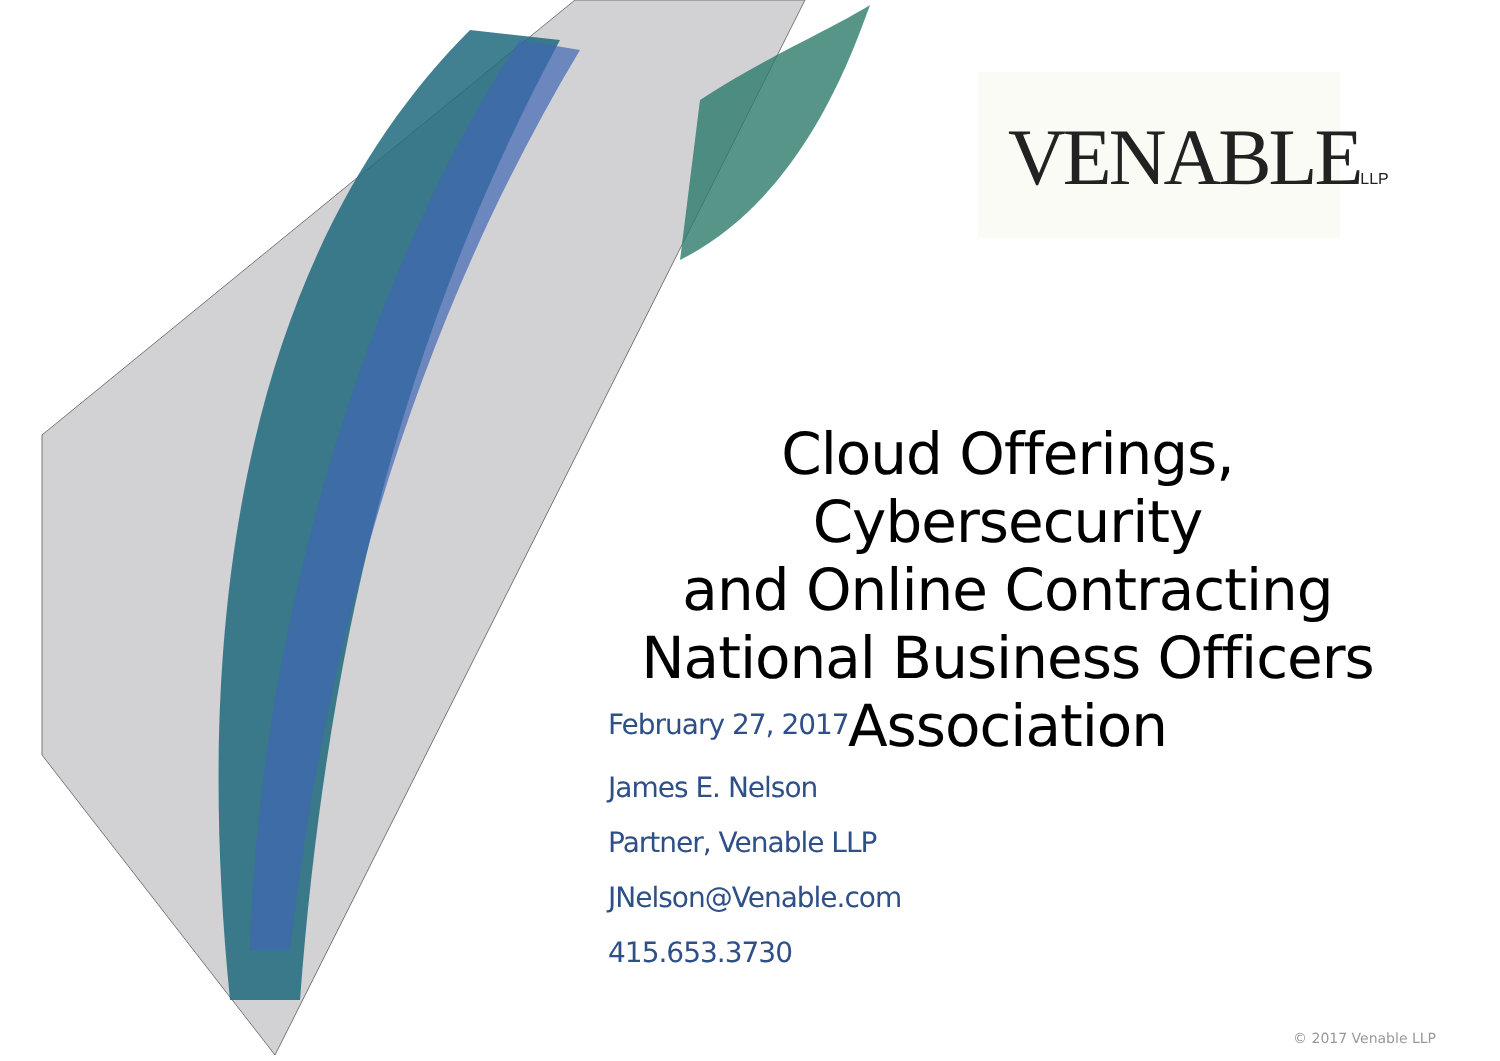VENABLELLP
Cloud Offerings, Cybersecurity
and Online Contracting
National Business Officers
Association
February 27, 2017
James E. Nelson
Partner, Venable LLP
JNelson@Venable.com
415.653.3730
© 2017 Venable LLP